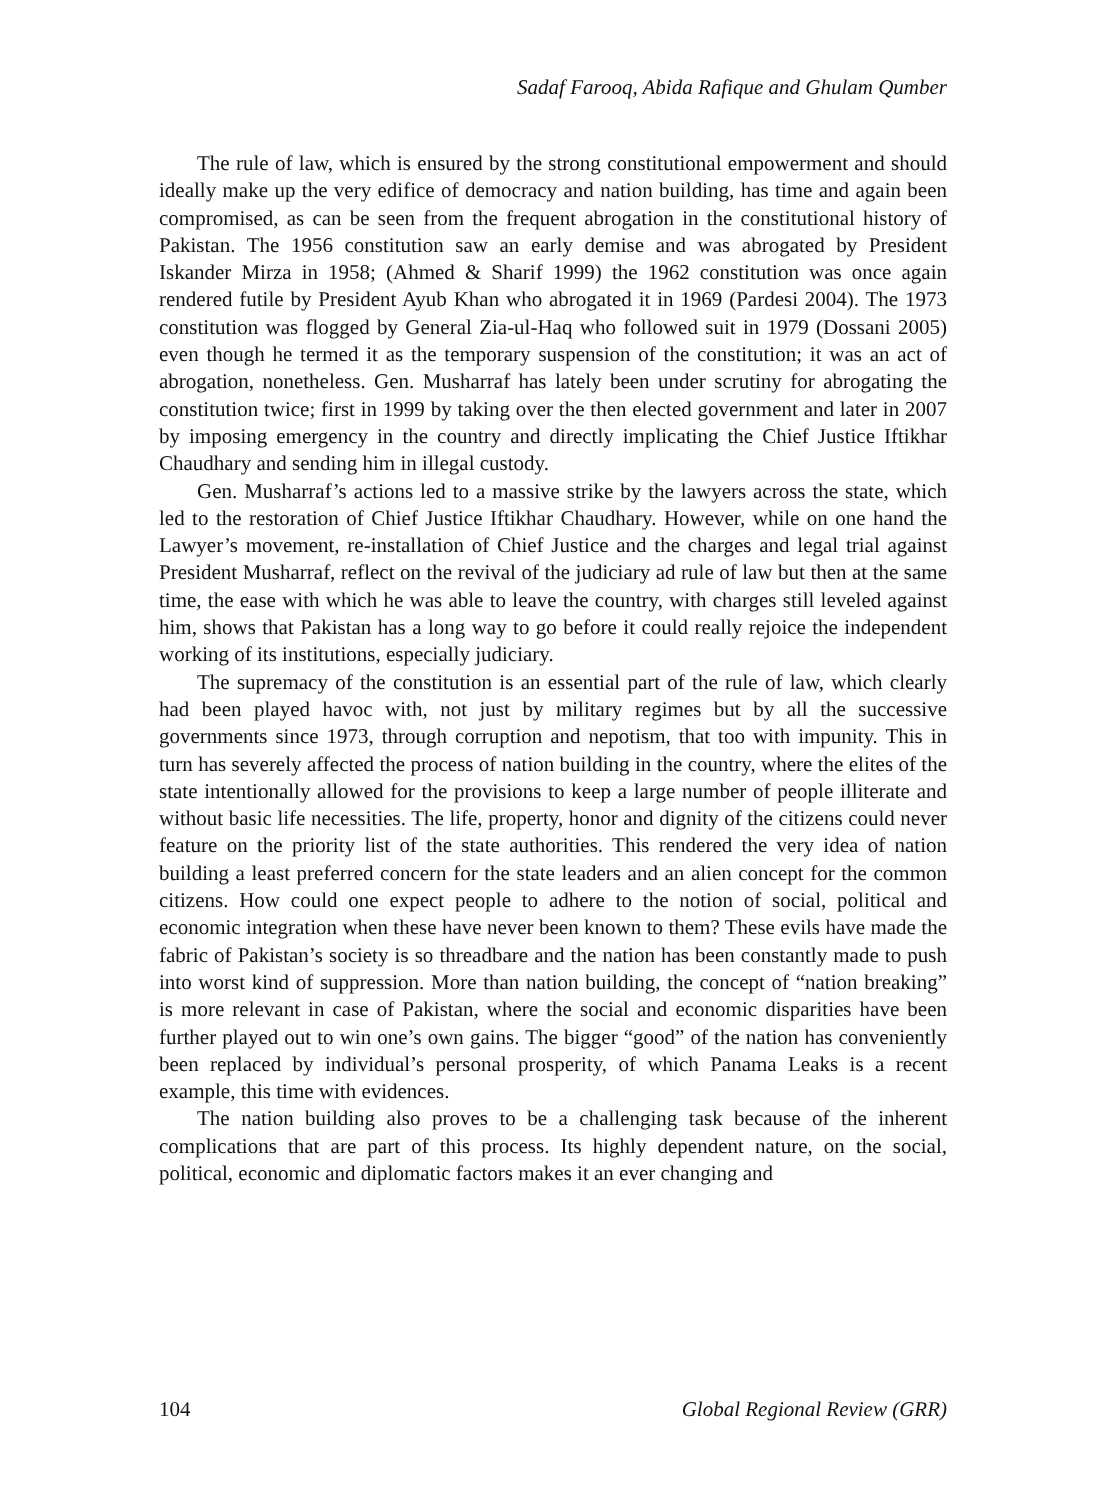Sadaf Farooq, Abida Rafique and Ghulam Qumber
The rule of law, which is ensured by the strong constitutional empowerment and should ideally make up the very edifice of democracy and nation building, has time and again been compromised, as can be seen from the frequent abrogation in the constitutional history of Pakistan. The 1956 constitution saw an early demise and was abrogated by President Iskander Mirza in 1958; (Ahmed & Sharif 1999) the 1962 constitution was once again rendered futile by President Ayub Khan who abrogated it in 1969 (Pardesi 2004). The 1973 constitution was flogged by General Zia-ul-Haq who followed suit in 1979 (Dossani 2005) even though he termed it as the temporary suspension of the constitution; it was an act of abrogation, nonetheless. Gen. Musharraf has lately been under scrutiny for abrogating the constitution twice; first in 1999 by taking over the then elected government and later in 2007 by imposing emergency in the country and directly implicating the Chief Justice Iftikhar Chaudhary and sending him in illegal custody.
Gen. Musharraf’s actions led to a massive strike by the lawyers across the state, which led to the restoration of Chief Justice Iftikhar Chaudhary. However, while on one hand the Lawyer’s movement, re-installation of Chief Justice and the charges and legal trial against President Musharraf, reflect on the revival of the judiciary ad rule of law but then at the same time, the ease with which he was able to leave the country, with charges still leveled against him, shows that Pakistan has a long way to go before it could really rejoice the independent working of its institutions, especially judiciary.
The supremacy of the constitution is an essential part of the rule of law, which clearly had been played havoc with, not just by military regimes but by all the successive governments since 1973, through corruption and nepotism, that too with impunity. This in turn has severely affected the process of nation building in the country, where the elites of the state intentionally allowed for the provisions to keep a large number of people illiterate and without basic life necessities. The life, property, honor and dignity of the citizens could never feature on the priority list of the state authorities. This rendered the very idea of nation building a least preferred concern for the state leaders and an alien concept for the common citizens. How could one expect people to adhere to the notion of social, political and economic integration when these have never been known to them? These evils have made the fabric of Pakistan’s society is so threadbare and the nation has been constantly made to push into worst kind of suppression. More than nation building, the concept of “nation breaking” is more relevant in case of Pakistan, where the social and economic disparities have been further played out to win one’s own gains. The bigger “good” of the nation has conveniently been replaced by individual’s personal prosperity, of which Panama Leaks is a recent example, this time with evidences.
The nation building also proves to be a challenging task because of the inherent complications that are part of this process. Its highly dependent nature, on the social, political, economic and diplomatic factors makes it an ever changing and
104 Global Regional Review (GRR)